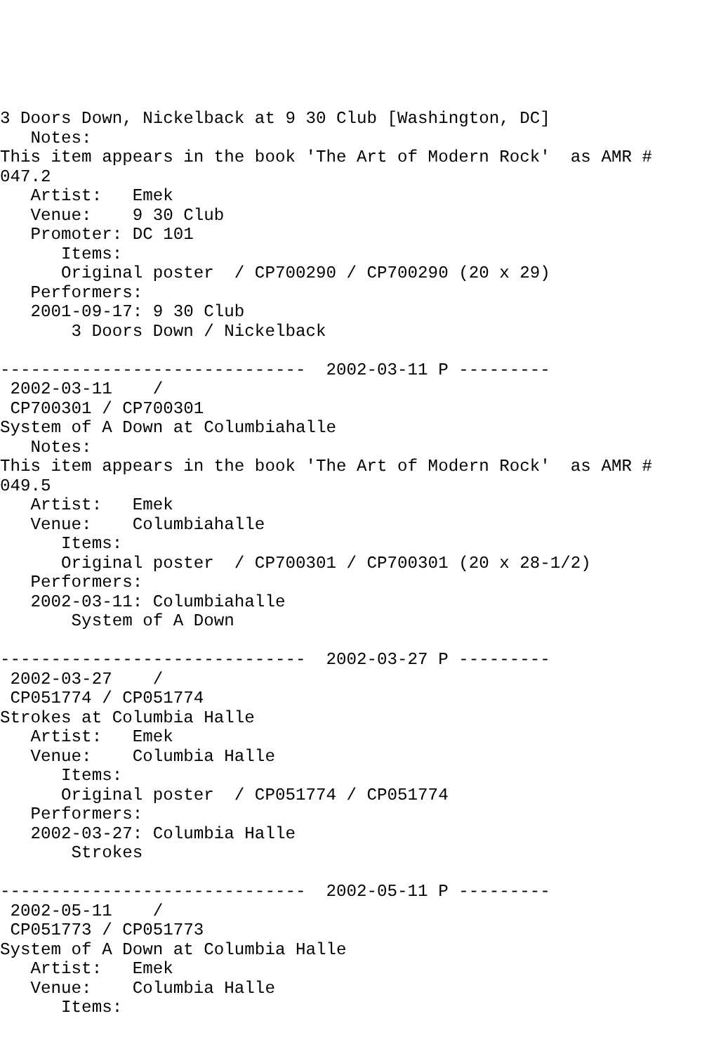3 Doors Down, Nickelback at 9 30 Club [Washington, DC]
   Notes:
This item appears in the book 'The Art of Modern Rock'  as AMR #
047.2
   Artist:   Emek
   Venue:    9 30 Club
   Promoter: DC 101
      Items:
      Original poster  / CP700290 / CP700290 (20 x 29)
   Performers:
   2001-09-17: 9 30 Club
       3 Doors Down / Nickelback

------------------------------  2002-03-11 P ---------
 2002-03-11    /
 CP700301 / CP700301
System of A Down at Columbiahalle
   Notes:
This item appears in the book 'The Art of Modern Rock'  as AMR #
049.5
   Artist:   Emek
   Venue:    Columbiahalle
      Items:
      Original poster  / CP700301 / CP700301 (20 x 28-1/2)
   Performers:
   2002-03-11: Columbiahalle
       System of A Down

------------------------------  2002-03-27 P ---------
 2002-03-27    /
 CP051774 / CP051774
Strokes at Columbia Halle
   Artist:   Emek
   Venue:    Columbia Halle
      Items:
      Original poster  / CP051774 / CP051774
   Performers:
   2002-03-27: Columbia Halle
       Strokes

------------------------------  2002-05-11 P ---------
 2002-05-11    /
 CP051773 / CP051773
System of A Down at Columbia Halle
   Artist:   Emek
   Venue:    Columbia Halle
      Items: